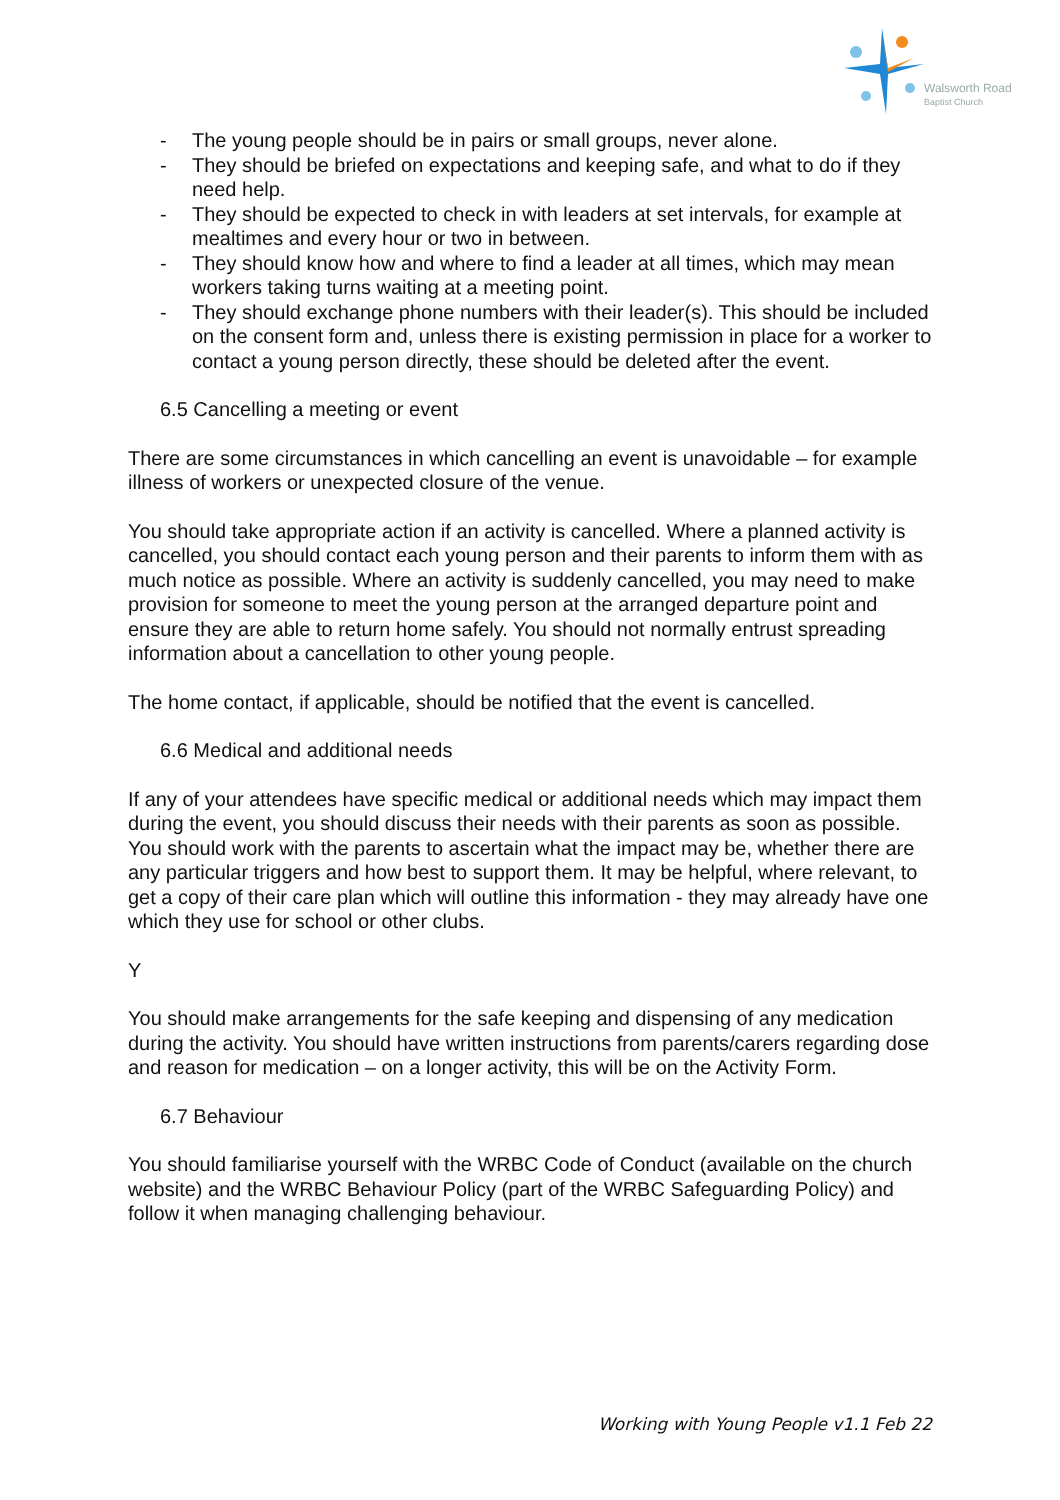Walsworth Road
Baptist Church
- The young people should be in pairs or small groups, never alone.
- They should be briefed on expectations and keeping safe, and what to do if they need help.
- They should be expected to check in with leaders at set intervals, for example at mealtimes and every hour or two in between.
- They should know how and where to find a leader at all times, which may mean workers taking turns waiting at a meeting point.
- They should exchange phone numbers with their leader(s). This should be included on the consent form and, unless there is existing permission in place for a worker to contact a young person directly, these should be deleted after the event.
6.5 Cancelling a meeting or event
There are some circumstances in which cancelling an event is unavoidable – for example illness of workers or unexpected closure of the venue.
You should take appropriate action if an activity is cancelled. Where a planned activity is cancelled, you should contact each young person and their parents to inform them with as much notice as possible. Where an activity is suddenly cancelled, you may need to make provision for someone to meet the young person at the arranged departure point and ensure they are able to return home safely. You should not normally entrust spreading information about a cancellation to other young people.
The home contact, if applicable, should be notified that the event is cancelled.
6.6 Medical and additional needs
If any of your attendees have specific medical or additional needs which may impact them during the event, you should discuss their needs with their parents as soon as possible. You should work with the parents to ascertain what the impact may be, whether there are any particular triggers and how best to support them. It may be helpful, where relevant, to get a copy of their care plan which will outline this information - they may already have one which they use for school or other clubs.
Y
You should make arrangements for the safe keeping and dispensing of any medication during the activity. You should have written instructions from parents/carers regarding dose and reason for medication – on a longer activity, this will be on the Activity Form.
6.7 Behaviour
You should familiarise yourself with the WRBC Code of Conduct (available on the church website) and the WRBC Behaviour Policy (part of the WRBC Safeguarding Policy) and follow it when managing challenging behaviour.
Working with Young People v1.1 Feb 22